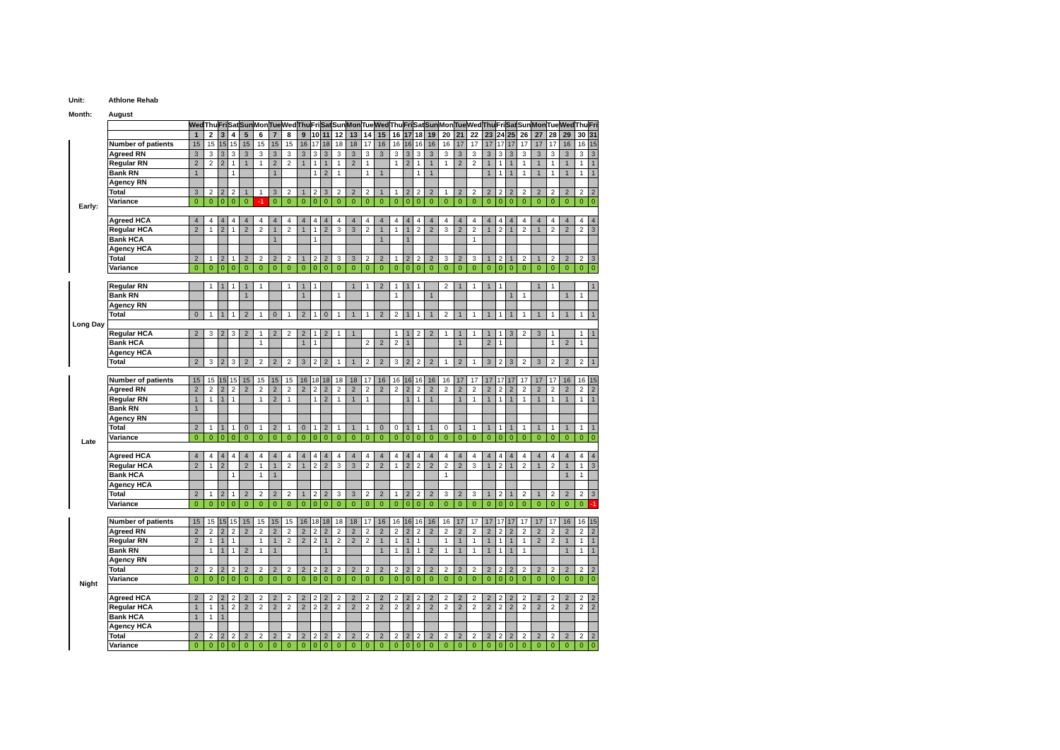Unit: Athlone Rehab
Month: August
| | | Wed | Thu | Fri | Sat | Sun | Mon | Tue | Wed | Thu | Fri | Sat | Sun | Mon | Tue | Wed | Thu | Fri | Sat | Sun | Mon | Tue | Wed | Thu | Fri | Sat | Sun | Mon | Tue | Wed | Thu | Fri |
| | | 1 | 2 | 3 | 4 | 5 | 6 | 7 | 8 | 9 | 10 | 11 | 12 | 13 | 14 | 15 | 16 | 17 | 18 | 19 | 20 | 21 | 22 | 23 | 24 | 25 | 26 | 27 | 28 | 29 | 30 | 31 |
| Early: | Number of patients | 15 | 15 | 15 | 15 | 15 | 15 | 15 | 15 | 16 | 17 | 18 | 18 | 18 | 17 | 16 | 16 | 16 | 16 | 16 | 16 | 17 | 17 | 17 | 17 | 17 | 17 | 17 | 17 | 16 | 16 | 15 |
| | Agreed RN | 3 | 3 | 3 | 3 | 3 | 3 | 3 | 3 | 3 | 3 | 3 | 3 | 3 | 3 | 3 | 3 | 3 | 3 | 3 | 3 | 3 | 3 | 3 | 3 | 3 | 3 | 3 | 3 | 3 | 3 | 3 |
| | Regular RN | 2 | 2 | 2 | 1 | 1 | 1 | 2 | 2 | 1 | 1 | 1 | 1 | 2 | 1 | | 1 | 2 | 1 | 1 | 1 | 2 | 2 | 1 | 1 | 1 | 1 | 1 | 1 | 1 | 1 | 1 |
| | Bank RN | 1 | | | 1 | | | 1 | | | 1 | 2 | 1 | | 1 | 1 | | | 1 | 1 | | | | 1 | 1 | 1 | 1 | 1 | 1 | 1 | 1 | 1 |
| | Agency RN | | | | | | | | | | | | | | | | | | | | | | | | | | | | | | | |
| | Total | 3 | 2 | 2 | 2 | 1 | 1 | 3 | 2 | 1 | 2 | 3 | 2 | 2 | 2 | 1 | 1 | 2 | 2 | 2 | 1 | 2 | 2 | 2 | 2 | 2 | 2 | 2 | 2 | 2 | 2 | 2 |
| | Variance | 0 | 0 | 0 | 0 | 0 | -1 | 0 | 0 | 0 | 0 | 0 | 0 | 0 | 0 | 0 | 0 | 0 | 0 | 0 | 0 | 0 | 0 | 0 | 0 | 0 | 0 | 0 | 0 | 0 | 0 | 0 |
| | Agreed HCA | 4 | 4 | 4 | 4 | 4 | 4 | 4 | 4 | 4 | 4 | 4 | 4 | 4 | 4 | 4 | 4 | 4 | 4 | 4 | 4 | 4 | 4 | 4 | 4 | 4 | 4 | 4 | 4 | 4 | 4 | 4 |
| | Regular HCA | 2 | 1 | 2 | 1 | 2 | 2 | 1 | 2 | 1 | 1 | 2 | 3 | 3 | 2 | 1 | 1 | 1 | 2 | 2 | 3 | 2 | 2 | 1 | 2 | 1 | 2 | 1 | 2 | 2 | 2 | 3 |
| | Bank HCA | | | | | | | 1 | | | 1 | | | | | 1 | | 1 | | | | | 1 | | | | | | | | | |
| | Agency HCA | | | | | | | | | | | | | | | | | | | | | | | | | | | | | | | |
| | Total | 2 | 1 | 2 | 1 | 2 | 2 | 2 | 2 | 1 | 2 | 2 | 3 | 3 | 2 | 2 | 1 | 2 | 2 | 2 | 3 | 2 | 3 | 1 | 2 | 1 | 2 | 1 | 2 | 2 | 2 | 3 |
| | Variance | 0 | 0 | 0 | 0 | 0 | 0 | 0 | 0 | 0 | 0 | 0 | 0 | 0 | 0 | 0 | 0 | 0 | 0 | 0 | 0 | 0 | 0 | 0 | 0 | 0 | 0 | 0 | 0 | 0 | 0 | 0 |
| Long Day | Regular RN | | 1 | 1 | 1 | 1 | 1 | | 1 | 1 | 1 | | | 1 | 1 | 2 | 1 | 1 | 1 | | 2 | 1 | 1 | 1 | 1 | | | 1 | 1 | | | 1 |
| | Bank RN | | | | | 1 | | | | 1 | | | 1 | | | | 1 | | | 1 | | | | | | 1 | 1 | | | 1 | 1 | |
| | Agency RN | | | | | | | | | | | | | | | | | | | | | | | | | | | | | | | |
| | Total | 0 | 1 | 1 | 1 | 2 | 1 | 0 | 1 | 2 | 1 | 0 | 1 | 1 | 1 | 2 | 2 | 1 | 1 | 1 | 2 | 1 | 1 | 1 | 1 | 1 | 1 | 1 | 1 | 1 | 1 | 1 |
| | Regular HCA | 2 | 3 | 2 | 3 | 2 | 1 | 2 | 2 | 2 | 1 | 2 | 1 | 1 | | | 1 | 1 | 2 | 2 | 1 | 1 | 1 | 1 | 1 | 3 | 2 | 3 | 1 | | 1 | 1 |
| | Bank HCA | | | | | | 1 | | | 1 | 1 | | | | 2 | 2 | 2 | 1 | | | | 1 | | 2 | 1 | | | | 1 | 2 | 1 | |
| | Agency HCA | | | | | | | | | | | | | | | | | | | | | | | | | | | | | | | |
| | Total | 2 | 3 | 2 | 3 | 2 | 2 | 2 | 2 | 3 | 2 | 2 | 1 | 1 | 2 | 2 | 3 | 2 | 2 | 2 | 1 | 2 | 1 | 3 | 2 | 3 | 2 | 3 | 2 | 2 | 2 | 1 |
| Late | Number of patients | 15 | 15 | 15 | 15 | 15 | 15 | 15 | 15 | 16 | 18 | 18 | 18 | 18 | 17 | 16 | 16 | 16 | 16 | 16 | 16 | 17 | 17 | 17 | 17 | 17 | 17 | 17 | 17 | 16 | 16 | 15 |
| | Agreed RN | 2 | 2 | 2 | 2 | 2 | 2 | 2 | 2 | 2 | 2 | 2 | 2 | 2 | 2 | 2 | 2 | 2 | 2 | 2 | 2 | 2 | 2 | 2 | 2 | 2 | 2 | 2 | 2 | 2 | 2 | 2 |
| | Regular RN | 1 | 1 | 1 | 1 | | 1 | 2 | 1 | | 1 | 2 | 1 | 1 | 1 | | | 1 | 1 | 1 | | 1 | 1 | 1 | 1 | 1 | 1 | 1 | 1 | 1 | 1 | 1 |
| | Bank RN | 1 | | | | | | | | | | | | | | | | | | | | | | | | | | | | | | |
| | Agency RN | | | | | | | | | | | | | | | | | | | | | | | | | | | | | | | |
| | Total | 2 | 1 | 1 | 1 | 0 | 1 | 2 | 1 | 0 | 1 | 2 | 1 | 1 | 1 | 0 | 0 | 1 | 1 | 1 | 0 | 1 | 1 | 1 | 1 | 1 | 1 | 1 | 1 | 1 | 1 | 1 |
| | Variance | 0 | 0 | 0 | 0 | 0 | 0 | 0 | 0 | 0 | 0 | 0 | 0 | 0 | 0 | 0 | 0 | 0 | 0 | 0 | 0 | 0 | 0 | 0 | 0 | 0 | 0 | 0 | 0 | 0 | 0 | 0 |
| | Agreed HCA | 4 | 4 | 4 | 4 | 4 | 4 | 4 | 4 | 4 | 4 | 4 | 4 | 4 | 4 | 4 | 4 | 4 | 4 | 4 | 4 | 4 | 4 | 4 | 4 | 4 | 4 | 4 | 4 | 4 | 4 | 4 |
| | Regular HCA | 2 | 1 | 2 | | 2 | 1 | 1 | 2 | 1 | 2 | 2 | 3 | 3 | 2 | 2 | 1 | 2 | 2 | 2 | 2 | 2 | 3 | 1 | 2 | 1 | 2 | 1 | 2 | 1 | 1 | 3 |
| | Bank HCA | | | | 1 | | 1 | 1 | | | | | | | | | | | | | 1 | | | | | | | | | 1 | 1 | |
| | Agency HCA | | | | | | | | | | | | | | | | | | | | | | | | | | | | | | | |
| | Total | 2 | 1 | 2 | 1 | 2 | 2 | 2 | 2 | 1 | 2 | 2 | 3 | 3 | 2 | 2 | 1 | 2 | 2 | 2 | 3 | 2 | 3 | 1 | 2 | 1 | 2 | 1 | 2 | 2 | 2 | 3 |
| | Variance | 0 | 0 | 0 | 0 | 0 | 0 | 0 | 0 | 0 | 0 | 0 | 0 | 0 | 0 | 0 | 0 | 0 | 0 | 0 | 0 | 0 | 0 | 0 | 0 | 0 | 0 | 0 | 0 | 0 | 0 | -1 |
| Night | Number of patients | 15 | 15 | 15 | 15 | 15 | 15 | 15 | 15 | 16 | 18 | 18 | 18 | 18 | 17 | 16 | 16 | 16 | 16 | 16 | 16 | 17 | 17 | 17 | 17 | 17 | 17 | 17 | 17 | 16 | 16 | 15 |
| | Agreed RN | 2 | 2 | 2 | 2 | 2 | 2 | 2 | 2 | 2 | 2 | 2 | 2 | 2 | 2 | 2 | 2 | 2 | 2 | 2 | 2 | 2 | 2 | 2 | 2 | 2 | 2 | 2 | 2 | 2 | 2 | 2 |
| | Regular RN | 2 | 1 | 1 | 1 | | 1 | 1 | 2 | 2 | 2 | 1 | 2 | 2 | 2 | 1 | 1 | 1 | 1 | | 1 | 1 | 1 | 1 | 1 | 1 | 1 | 2 | 2 | 1 | 1 | 1 |
| | Bank RN | | 1 | 1 | 1 | 2 | 1 | 1 | | | | 1 | | | | 1 | 1 | 1 | 1 | 2 | 1 | 1 | 1 | 1 | 1 | 1 | 1 | | | 1 | 1 | 1 |
| | Agency RN | | | | | | | | | | | | | | | | | | | | | | | | | | | | | | | |
| | Total | 2 | 2 | 2 | 2 | 2 | 2 | 2 | 2 | 2 | 2 | 2 | 2 | 2 | 2 | 2 | 2 | 2 | 2 | 2 | 2 | 2 | 2 | 2 | 2 | 2 | 2 | 2 | 2 | 2 | 2 | 2 |
| | Variance | 0 | 0 | 0 | 0 | 0 | 0 | 0 | 0 | 0 | 0 | 0 | 0 | 0 | 0 | 0 | 0 | 0 | 0 | 0 | 0 | 0 | 0 | 0 | 0 | 0 | 0 | 0 | 0 | 0 | 0 | 0 |
| | Agreed HCA | 2 | 2 | 2 | 2 | 2 | 2 | 2 | 2 | 2 | 2 | 2 | 2 | 2 | 2 | 2 | 2 | 2 | 2 | 2 | 2 | 2 | 2 | 2 | 2 | 2 | 2 | 2 | 2 | 2 | 2 | 2 |
| | Regular HCA | 1 | 1 | 1 | 2 | 2 | 2 | 2 | 2 | 2 | 2 | 2 | 2 | 2 | 2 | 2 | 2 | 2 | 2 | 2 | 2 | 2 | 2 | 2 | 2 | 2 | 2 | 2 | 2 | 2 | 2 | 2 |
| | Bank HCA | 1 | 1 | 1 | | | | | | | | | | | | | | | | | | | | | | | | | | | | |
| | Agency HCA | | | | | | | | | | | | | | | | | | | | | | | | | | | | | | | |
| | Total | 2 | 2 | 2 | 2 | 2 | 2 | 2 | 2 | 2 | 2 | 2 | 2 | 2 | 2 | 2 | 2 | 2 | 2 | 2 | 2 | 2 | 2 | 2 | 2 | 2 | 2 | 2 | 2 | 2 | 2 | 2 |
| | Variance | 0 | 0 | 0 | 0 | 0 | 0 | 0 | 0 | 0 | 0 | 0 | 0 | 0 | 0 | 0 | 0 | 0 | 0 | 0 | 0 | 0 | 0 | 0 | 0 | 0 | 0 | 0 | 0 | 0 | 0 | 0 |